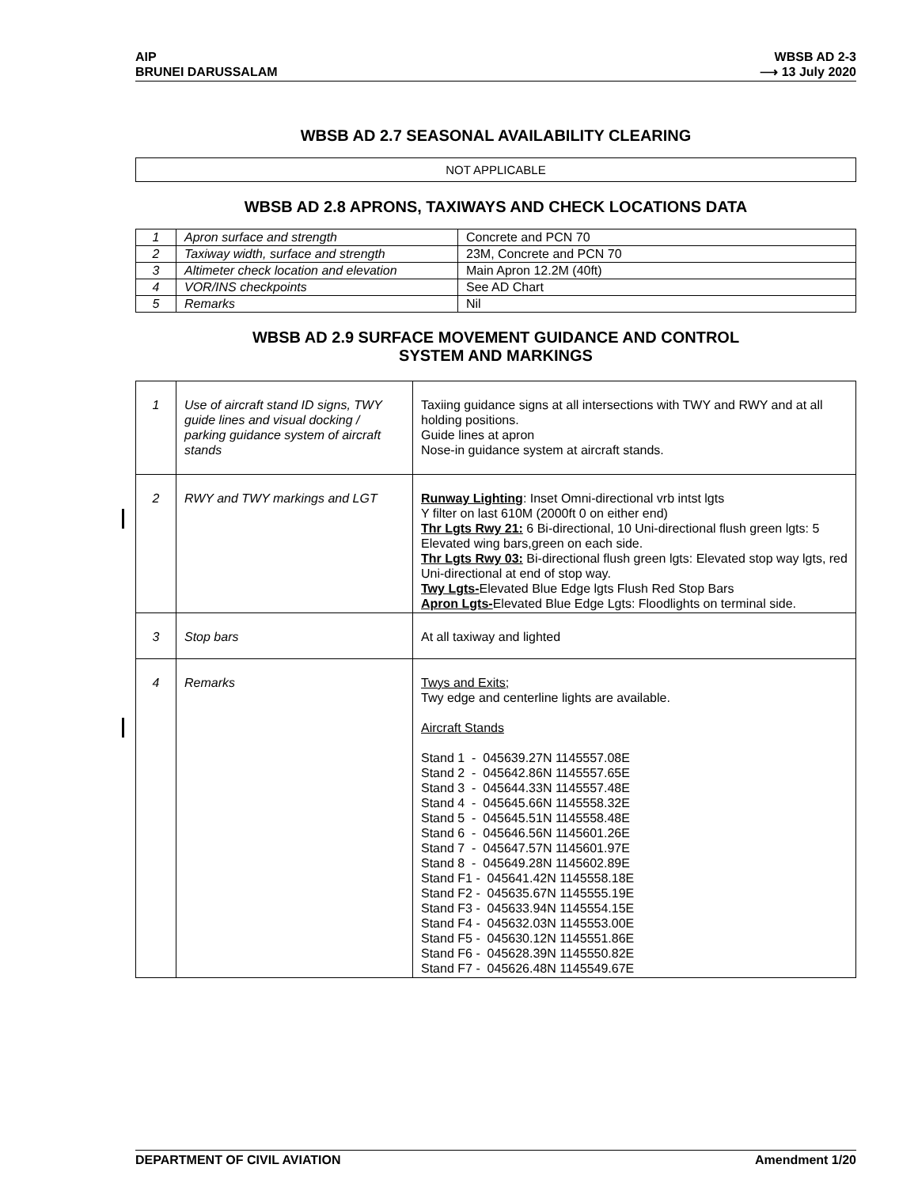AIP
BRUNEI DARUSSALAM
WBSB AD 2-3
⟶ 13 July 2020
WBSB AD 2.7 SEASONAL AVAILABILITY CLEARING
NOT APPLICABLE
WBSB AD 2.8 APRONS, TAXIWAYS AND CHECK LOCATIONS DATA
| 1 | Apron surface and strength | Concrete and PCN 70 |
| 2 | Taxiway width, surface and strength | 23M, Concrete and PCN 70 |
| 3 | Altimeter check location and elevation | Main Apron 12.2M (40ft) |
| 4 | VOR/INS checkpoints | See AD Chart |
| 5 | Remarks | Nil |
WBSB AD 2.9 SURFACE MOVEMENT GUIDANCE AND CONTROL
SYSTEM AND MARKINGS
| 1 | Use of aircraft stand ID signs, TWY guide lines and visual docking / parking guidance system of aircraft stands | Taxiing guidance signs at all intersections with TWY and RWY and at all holding positions. Guide lines at apron Nose-in guidance system at aircraft stands. |
| 2 | RWY and TWY markings and LGT | Runway Lighting : Inset Omni-directional vrb intst lgts Y filter on last 610M (2000ft 0 on either end) Thr Lgts Rwy 21: 6 Bi-directional, 10 Uni-directional flush green lgts: 5 Elevated wing bars,green on each side. Thr Lgts Rwy 03: Bi-directional flush green lgts: Elevated stop way lgts, red Uni-directional at end of stop way. Twy Lgts- Elevated Blue Edge lgts Flush Red Stop Bars Apron Lgts- Elevated Blue Edge Lgts: Floodlights on terminal side. |
| 3 | Stop bars | At all taxiway and lighted |
| 4 | Remarks | Twys and Exits; Twy edge and centerline lights are available. Aircraft Stands Stand 1 - 045639.27N 1145557.08E Stand 2 - 045642.86N 1145557.65E Stand 3 - 045644.33N 1145557.48E Stand 4 - 045645.66N 1145558.32E Stand 5 - 045645.51N 1145558.48E Stand 6 - 045646.56N 1145601.26E Stand 7 - 045647.57N 1145601.97E Stand 8 - 045649.28N 1145602.89E Stand F1 - 045641.42N 1145558.18E Stand F2 - 045635.67N 1145555.19E Stand F3 - 045633.94N 1145554.15E Stand F4 - 045632.03N 1145553.00E Stand F5 - 045630.12N 1145551.86E Stand F6 - 045628.39N 1145550.82E Stand F7 - 045626.48N 1145549.67E |
DEPARTMENT OF CIVIL AVIATION Amendment 1/20